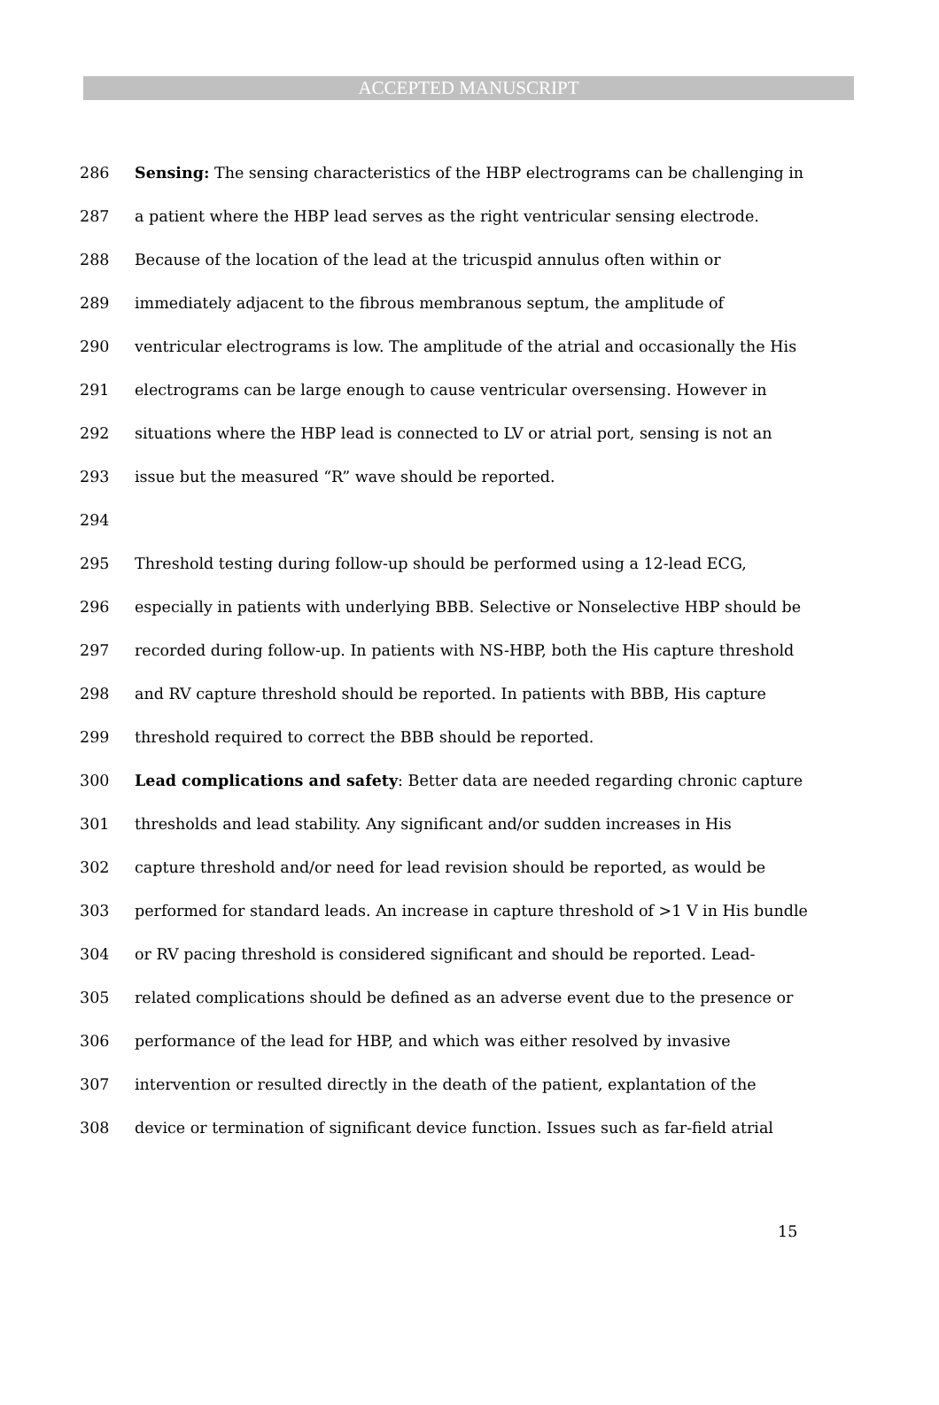ACCEPTED MANUSCRIPT
286 Sensing: The sensing characteristics of the HBP electrograms can be challenging in
287 a patient where the HBP lead serves as the right ventricular sensing electrode.
288 Because of the location of the lead at the tricuspid annulus often within or
289 immediately adjacent to the fibrous membranous septum, the amplitude of
290 ventricular electrograms is low. The amplitude of the atrial and occasionally the His
291 electrograms can be large enough to cause ventricular oversensing. However in
292 situations where the HBP lead is connected to LV or atrial port, sensing is not an
293 issue but the measured “R” wave should be reported.
294
295 Threshold testing during follow-up should be performed using a 12-lead ECG,
296 especially in patients with underlying BBB. Selective or Nonselective HBP should be
297 recorded during follow-up. In patients with NS-HBP, both the His capture threshold
298 and RV capture threshold should be reported. In patients with BBB, His capture
299 threshold required to correct the BBB should be reported.
300 Lead complications and safety: Better data are needed regarding chronic capture
301 thresholds and lead stability. Any significant and/or sudden increases in His
302 capture threshold and/or need for lead revision should be reported, as would be
303 performed for standard leads. An increase in capture threshold of >1 V in His bundle
304 or RV pacing threshold is considered significant and should be reported. Lead-
305 related complications should be defined as an adverse event due to the presence or
306 performance of the lead for HBP, and which was either resolved by invasive
307 intervention or resulted directly in the death of the patient, explantation of the
308 device or termination of significant device function. Issues such as far-field atrial
15